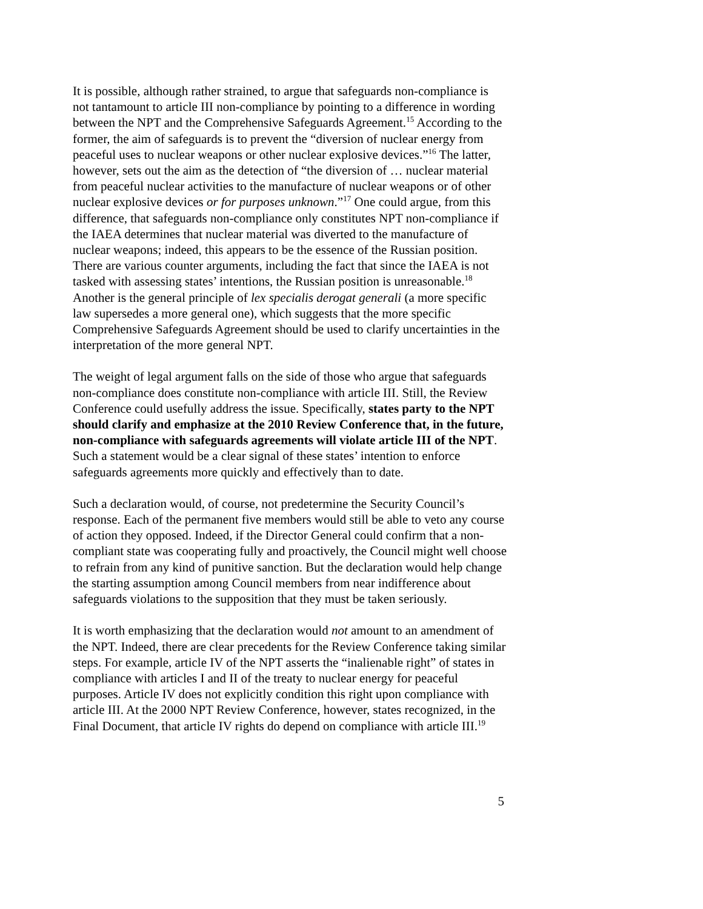It is possible, although rather strained, to argue that safeguards non-compliance is not tantamount to article III non-compliance by pointing to a difference in wording between the NPT and the Comprehensive Safeguards Agreement.<sup>15</sup> According to the former, the aim of safeguards is to prevent the “diversion of nuclear energy from peaceful uses to nuclear weapons or other nuclear explosive devices.”<sup>16</sup> The latter, however, sets out the aim as the detection of “the diversion of … nuclear material from peaceful nuclear activities to the manufacture of nuclear weapons or of other nuclear explosive devices or for purposes unknown.”<sup>17</sup> One could argue, from this difference, that safeguards non-compliance only constitutes NPT non-compliance if the IAEA determines that nuclear material was diverted to the manufacture of nuclear weapons; indeed, this appears to be the essence of the Russian position. There are various counter arguments, including the fact that since the IAEA is not tasked with assessing states’ intentions, the Russian position is unreasonable.<sup>18</sup> Another is the general principle of lex specialis derogat generali (a more specific law supersedes a more general one), which suggests that the more specific Comprehensive Safeguards Agreement should be used to clarify uncertainties in the interpretation of the more general NPT.
The weight of legal argument falls on the side of those who argue that safeguards non-compliance does constitute non-compliance with article III. Still, the Review Conference could usefully address the issue. Specifically, states party to the NPT should clarify and emphasize at the 2010 Review Conference that, in the future, non-compliance with safeguards agreements will violate article III of the NPT. Such a statement would be a clear signal of these states’ intention to enforce safeguards agreements more quickly and effectively than to date.
Such a declaration would, of course, not predetermine the Security Council’s response. Each of the permanent five members would still be able to veto any course of action they opposed. Indeed, if the Director General could confirm that a non-compliant state was cooperating fully and proactively, the Council might well choose to refrain from any kind of punitive sanction. But the declaration would help change the starting assumption among Council members from near indifference about safeguards violations to the supposition that they must be taken seriously.
It is worth emphasizing that the declaration would not amount to an amendment of the NPT. Indeed, there are clear precedents for the Review Conference taking similar steps. For example, article IV of the NPT asserts the “inalienable right” of states in compliance with articles I and II of the treaty to nuclear energy for peaceful purposes. Article IV does not explicitly condition this right upon compliance with article III. At the 2000 NPT Review Conference, however, states recognized, in the Final Document, that article IV rights do depend on compliance with article III.<sup>19</sup>
5